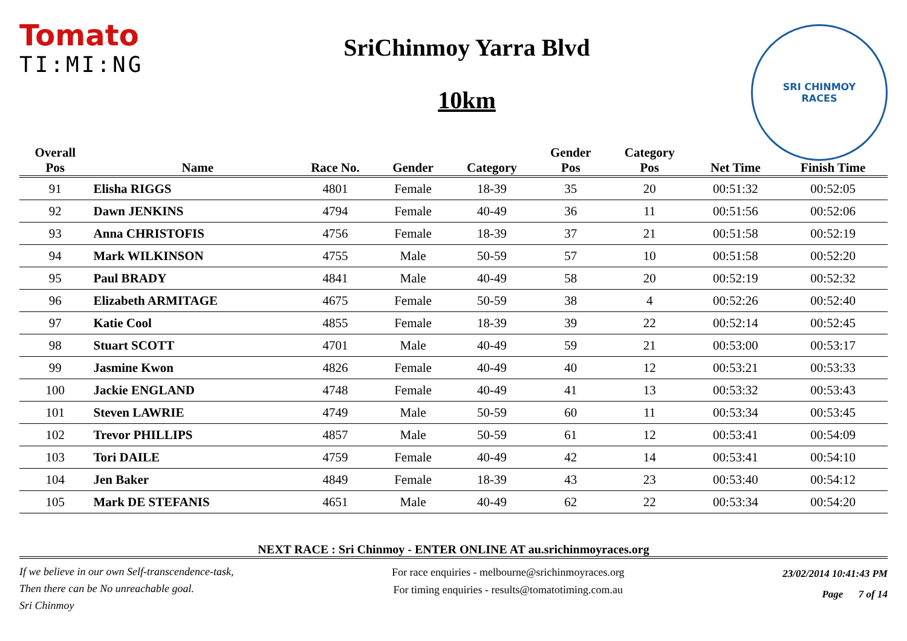Tomato
TI:MI:NG
SriChinmoy Yarra Blvd
10km
SRI CHINMOY
RACES
| Overall Pos | Name | Race No. | Gender | Category | Gender Pos | Category Pos | Net Time | Finish Time |
| --- | --- | --- | --- | --- | --- | --- | --- | --- |
| 91 | Elisha RIGGS | 4801 | Female | 18-39 | 35 | 20 | 00:51:32 | 00:52:05 |
| 92 | Dawn JENKINS | 4794 | Female | 40-49 | 36 | 11 | 00:51:56 | 00:52:06 |
| 93 | Anna CHRISTOFIS | 4756 | Female | 18-39 | 37 | 21 | 00:51:58 | 00:52:19 |
| 94 | Mark WILKINSON | 4755 | Male | 50-59 | 57 | 10 | 00:51:58 | 00:52:20 |
| 95 | Paul BRADY | 4841 | Male | 40-49 | 58 | 20 | 00:52:19 | 00:52:32 |
| 96 | Elizabeth ARMITAGE | 4675 | Female | 50-59 | 38 | 4 | 00:52:26 | 00:52:40 |
| 97 | Katie Cool | 4855 | Female | 18-39 | 39 | 22 | 00:52:14 | 00:52:45 |
| 98 | Stuart SCOTT | 4701 | Male | 40-49 | 59 | 21 | 00:53:00 | 00:53:17 |
| 99 | Jasmine Kwon | 4826 | Female | 40-49 | 40 | 12 | 00:53:21 | 00:53:33 |
| 100 | Jackie ENGLAND | 4748 | Female | 40-49 | 41 | 13 | 00:53:32 | 00:53:43 |
| 101 | Steven LAWRIE | 4749 | Male | 50-59 | 60 | 11 | 00:53:34 | 00:53:45 |
| 102 | Trevor PHILLIPS | 4857 | Male | 50-59 | 61 | 12 | 00:53:41 | 00:54:09 |
| 103 | Tori DAILE | 4759 | Female | 40-49 | 42 | 14 | 00:53:41 | 00:54:10 |
| 104 | Jen Baker | 4849 | Female | 18-39 | 43 | 23 | 00:53:40 | 00:54:12 |
| 105 | Mark DE STEFANIS | 4651 | Male | 40-49 | 62 | 22 | 00:53:34 | 00:54:20 |
NEXT RACE : Sri Chinmoy - ENTER ONLINE AT au.srichinmoyraces.org
If we believe in our own Self-transcendence-task,
Then there can be No unreachable goal.
Sri Chinmoy
For race enquiries - melbourne@srichinmoyraces.org
For timing enquiries - results@tomatotiming.com.au
23/02/2014 10:41:43 PM
Page 7 of 14